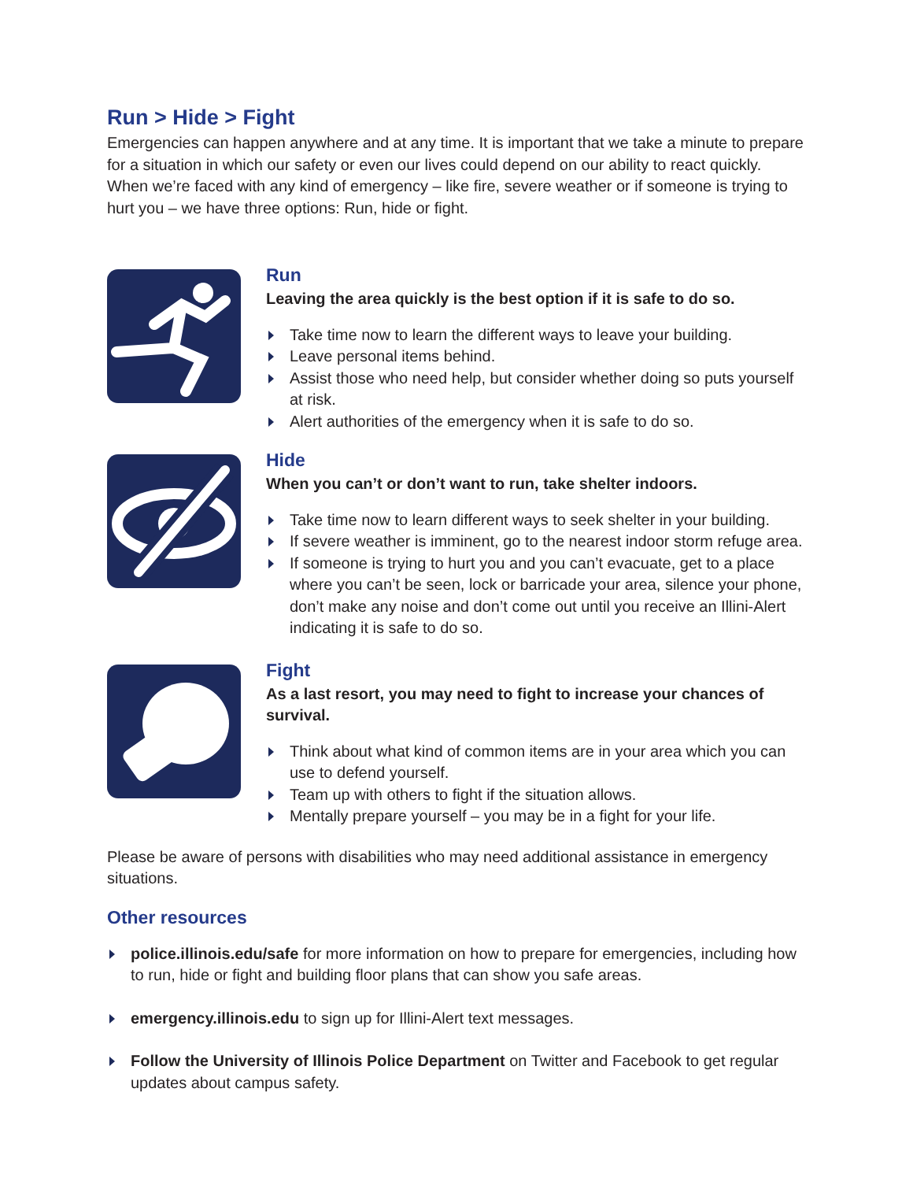Run > Hide > Fight
Emergencies can happen anywhere and at any time. It is important that we take a minute to prepare for a situation in which our safety or even our lives could depend on our ability to react quickly. When we’re faced with any kind of emergency – like fire, severe weather or if someone is trying to hurt you – we have three options: Run, hide or fight.
Run
Leaving the area quickly is the best option if it is safe to do so.
Take time now to learn the different ways to leave your building.
Leave personal items behind.
Assist those who need help, but consider whether doing so puts yourself at risk.
Alert authorities of the emergency when it is safe to do so.
Hide
When you can’t or don’t want to run, take shelter indoors.
Take time now to learn different ways to seek shelter in your building.
If severe weather is imminent, go to the nearest indoor storm refuge area.
If someone is trying to hurt you and you can’t evacuate, get to a place where you can’t be seen, lock or barricade your area, silence your phone, don’t make any noise and don’t come out until you receive an Illini-Alert indicating it is safe to do so.
Fight
As a last resort, you may need to fight to increase your chances of survival.
Think about what kind of common items are in your area which you can use to defend yourself.
Team up with others to fight if the situation allows.
Mentally prepare yourself – you may be in a fight for your life.
Please be aware of persons with disabilities who may need additional assistance in emergency situations.
Other resources
police.illinois.edu/safe for more information on how to prepare for emergencies, including how to run, hide or fight and building floor plans that can show you safe areas.
emergency.illinois.edu to sign up for Illini-Alert text messages.
Follow the University of Illinois Police Department on Twitter and Facebook to get regular updates about campus safety.